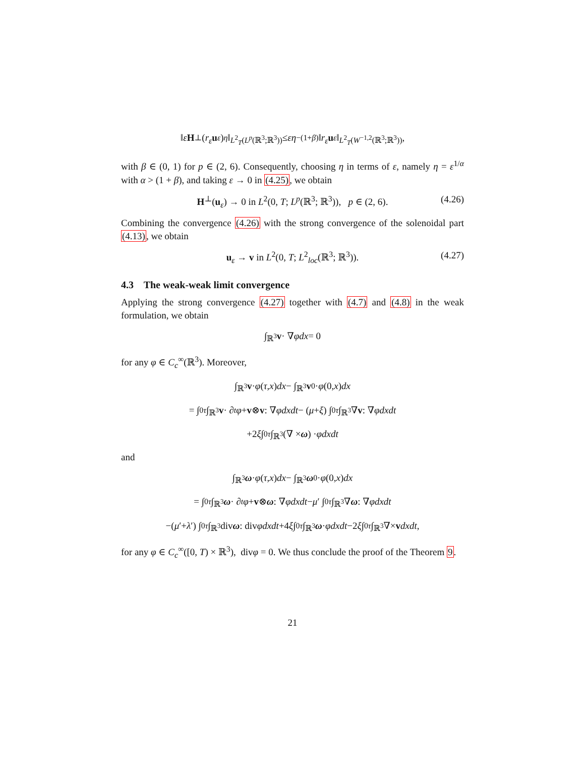‖ ε H<sup>⊥</sup> (r<sub>ε</sub> u<sub>ε</sub>)<sub>η</sub> ‖<sub>L<sup>2</sup><sub>T</sub>(L<sup>p</sup>(ℝ<sup>3</sup>;ℝ<sup>3</sup>))</sub> ≤ εη<sup>−(1+β)</sup>‖ r<sub>ε</sub> u<sub>ε</sub> ‖<sub>L<sup>2</sup><sub>T</sub>(W<sup>−1,2</sup>(ℝ<sup>3</sup>;ℝ<sup>3</sup>))</sub>,
with β ∈ (0, 1) for p ∈ (2, 6). Consequently, choosing η in terms of ε, namely η = ε<sup>1/α</sup> with α > (1 + β), and taking ε → 0 in (4.25), we obtain
H<sup>⊥</sup>(u<sub>ε</sub>) → 0 in L<sup>2</sup>(0, T; L<sup>p</sup>(ℝ<sup>3</sup>; ℝ<sup>3</sup>)), p ∈ (2, 6). (4.26)
Combining the convergence (4.26) with the strong convergence of the solenoidal part (4.13), we obtain
u<sub>ε</sub> → v in L<sup>2</sup>(0, T; L<sup>2</sup><sub>loc</sub>(ℝ<sup>3</sup>; ℝ<sup>3</sup>)). (4.27)
4.3 The weak-weak limit convergence
Applying the strong convergence (4.27) together with (4.7) and (4.8) in the weak formulation, we obtain
∫<sub>ℝ<sup>3</sup></sub> v · ∇ φdx = 0
for any φ ∈ C<sub>c</sub><sup>∞</sup>(ℝ<sup>3</sup>). Moreover,
∫<sub>ℝ<sup>3</sup></sub> v · φ (τ, x) dx − ∫<sub>ℝ<sup>3</sup></sub> v<sub>0</sub> · φ (0, x) dx
= ∫<sub>0</sub><sup>τ</sup> ∫<sub>ℝ<sup>3</sup></sub> v · ∂<sub>t</sub> φ + v ⊗ v : ∇ φdxdt − (μ + ξ) ∫<sub>0</sub><sup>τ</sup> ∫<sub>ℝ<sup>3</sup></sub> ∇ v : ∇ φdxdt
+2 ξ ∫<sub>0</sub><sup>τ</sup> ∫<sub>ℝ<sup>3</sup></sub> (∇ × ω) · φdxdt
and
∫<sub>ℝ<sup>3</sup></sub> ω · φ (τ, x) dx − ∫<sub>ℝ<sup>3</sup></sub> ω<sub>0</sub> · φ (0, x) dx
= ∫<sub>0</sub><sup>τ</sup> ∫<sub>ℝ<sup>3</sup></sub> ω · ∂<sub>t</sub> φ + v ⊗ ω : ∇ φdxdt − μ ′ ∫<sub>0</sub><sup>τ</sup> ∫<sub>ℝ<sup>3</sup></sub> ∇ ω : ∇ φdxdt
−(μ ′+ λ ′) ∫<sub>0</sub><sup>τ</sup> ∫<sub>ℝ<sup>3</sup></sub> div ω : div φdxdt +4 ξ ∫<sub>0</sub><sup>τ</sup> ∫<sub>ℝ<sup>3</sup></sub> ω · φdxdt −2 ξ ∫<sub>0</sub><sup>τ</sup> ∫<sub>ℝ<sup>3</sup></sub> ∇× v dxdt,
for any φ ∈ C<sub>c</sub><sup>∞</sup>([0, T) × ℝ<sup>3</sup>), divφ = 0. We thus conclude the proof of the Theorem 9.
21